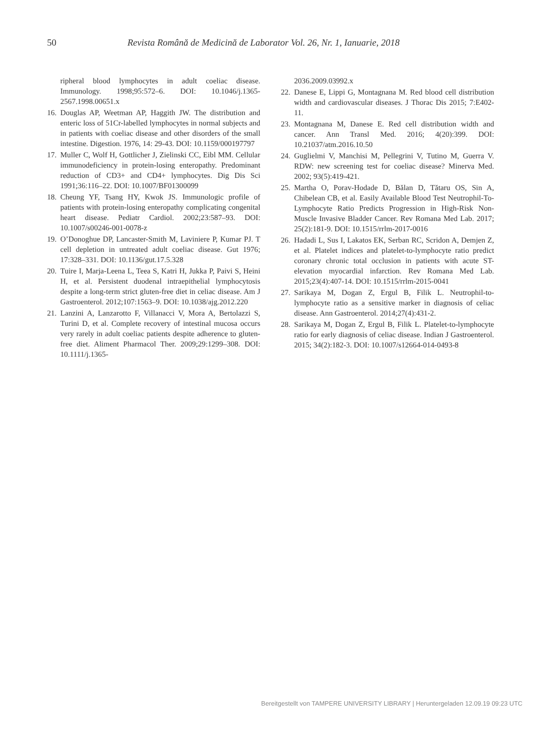50 Revista Română de Medicină de Laborator Vol. 26, Nr. 1, Ianuarie, 2018
ripheral blood lymphocytes in adult coeliac disease. Immunology. 1998;95:572–6. DOI: 10.1046/j.1365-2567.1998.00651.x
16. Douglas AP, Weetman AP, Haggith JW. The distribution and enteric loss of 51Cr-labelled lymphocytes in normal subjects and in patients with coeliac disease and other disorders of the small intestine. Digestion. 1976, 14: 29-43. DOI: 10.1159/000197797
17. Muller C, Wolf H, Gottlicher J, Zielinski CC, Eibl MM. Cellular immunodeficiency in protein-losing enteropathy. Predominant reduction of CD3+ and CD4+ lymphocytes. Dig Dis Sci 1991;36:116–22. DOI: 10.1007/BF01300099
18. Cheung YF, Tsang HY, Kwok JS. Immunologic profile of patients with protein-losing enteropathy complicating congenital heart disease. Pediatr Cardiol. 2002;23:587–93. DOI: 10.1007/s00246-001-0078-z
19. O’Donoghue DP, Lancaster-Smith M, Laviniere P, Kumar PJ. T cell depletion in untreated adult coeliac disease. Gut 1976; 17:328–331. DOI: 10.1136/gut.17.5.328
20. Tuire I, Marja-Leena L, Teea S, Katri H, Jukka P, Paivi S, Heini H, et al. Persistent duodenal intraepithelial lymphocytosis despite a long-term strict gluten-free diet in celiac disease. Am J Gastroenterol. 2012;107:1563–9. DOI: 10.1038/ajg.2012.220
21. Lanzini A, Lanzarotto F, Villanacci V, Mora A, Bertolazzi S, Turini D, et al. Complete recovery of intestinal mucosa occurs very rarely in adult coeliac patients despite adherence to gluten-free diet. Aliment Pharmacol Ther. 2009;29:1299–308. DOI: 10.1111/j.1365-
2036.2009.03992.x
22. Danese E, Lippi G, Montagnana M. Red blood cell distribution width and cardiovascular diseases. J Thorac Dis 2015; 7:E402-11.
23. Montagnana M, Danese E. Red cell distribution width and cancer. Ann Transl Med. 2016; 4(20):399. DOI: 10.21037/atm.2016.10.50
24. Guglielmi V, Manchisi M, Pellegrini V, Tutino M, Guerra V. RDW: new screening test for coeliac disease? Minerva Med. 2002; 93(5):419-421.
25. Martha O, Porav-Hodade D, Bălan D, Tătaru OS, Sin A, Chibelean CB, et al. Easily Available Blood Test Neutrophil-To-Lymphocyte Ratio Predicts Progression in High-Risk Non-Muscle Invasive Bladder Cancer. Rev Romana Med Lab. 2017; 25(2):181-9. DOI: 10.1515/rrlm-2017-0016
26. Hadadi L, Sus I, Lakatos EK, Serban RC, Scridon A, Demjen Z, et al. Platelet indices and platelet-to-lymphocyte ratio predict coronary chronic total occlusion in patients with acute ST-elevation myocardial infarction. Rev Romana Med Lab. 2015;23(4):407-14. DOI: 10.1515/rrlm-2015-0041
27. Sarikaya M, Dogan Z, Ergul B, Filik L. Neutrophil-to-lymphocyte ratio as a sensitive marker in diagnosis of celiac disease. Ann Gastroenterol. 2014;27(4):431-2.
28. Sarikaya M, Dogan Z, Ergul B, Filik L. Platelet-to-lymphocyte ratio for early diagnosis of celiac disease. Indian J Gastroenterol. 2015; 34(2):182-3. DOI: 10.1007/s12664-014-0493-8
Bereitgestellt von TAMPERE UNIVERSITY LIBRARY | Heruntergeladen 12.09.19 09:23 UTC